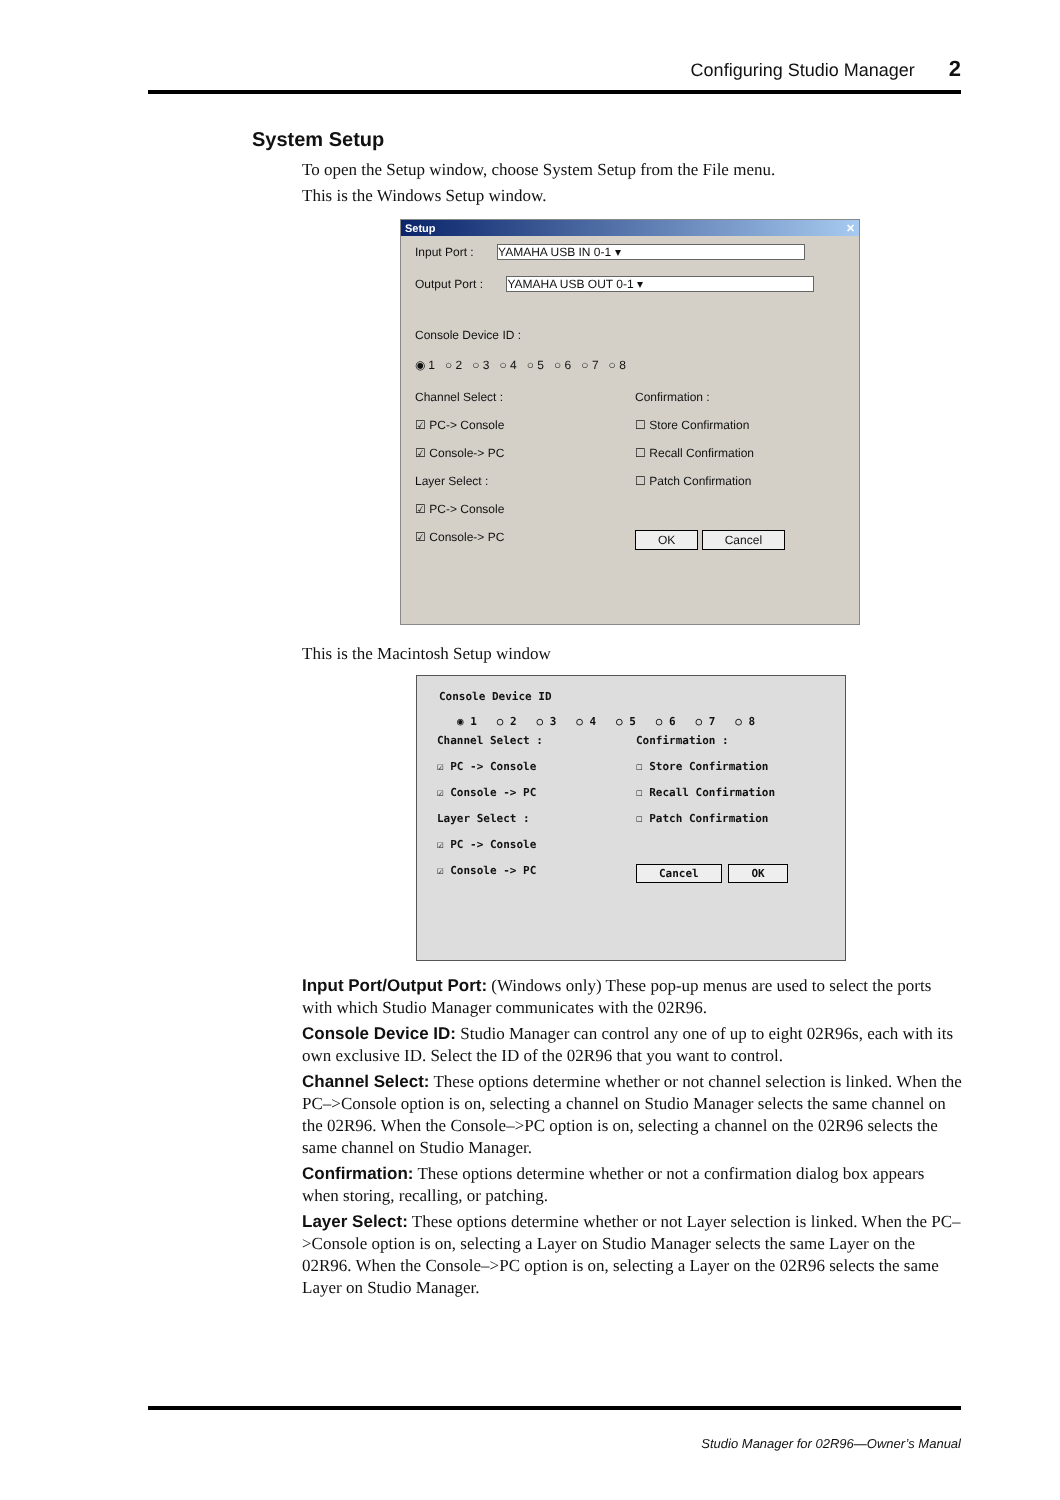Configuring Studio Manager 2
System Setup
To open the Setup window, choose System Setup from the File menu.
This is the Windows Setup window.
Setup ✕
Input Port : YAMAHA USB IN 0-1 ▾
Output Port : YAMAHA USB OUT 0-1 ▾
Console Device ID :
◉ 1 ○ 2 ○ 3 ○ 4 ○ 5 ○ 6 ○ 7 ○ 8
Channel Select :
☑ PC-> Console
☑ Console-> PC
Layer Select :
☑ PC-> Console
☑ Console-> PC
Confirmation :
☐ Store Confirmation
☐ Recall Confirmation
☐ Patch Confirmation
OK Cancel
This is the Macintosh Setup window
Console Device ID
◉ 1 ○ 2 ○ 3 ○ 4 ○ 5 ○ 6 ○ 7 ○ 8
Channel Select :
☑ PC -> Console
☑ Console -> PC
Layer Select :
☑ PC -> Console
☑ Console -> PC
Confirmation :
☐ Store Confirmation
☐ Recall Confirmation
☐ Patch Confirmation
Cancel OK
Input Port/Output Port: (Windows only) These pop-up menus are used to select the ports with which Studio Manager communicates with the 02R96.
Console Device ID: Studio Manager can control any one of up to eight 02R96s, each with its own exclusive ID. Select the ID of the 02R96 that you want to control.
Channel Select: These options determine whether or not channel selection is linked. When the PC–>Console option is on, selecting a channel on Studio Manager selects the same channel on the 02R96. When the Console–>PC option is on, selecting a channel on the 02R96 selects the same channel on Studio Manager.
Confirmation: These options determine whether or not a confirmation dialog box appears when storing, recalling, or patching.
Layer Select: These options determine whether or not Layer selection is linked. When the PC–>Console option is on, selecting a Layer on Studio Manager selects the same Layer on the 02R96. When the Console–>PC option is on, selecting a Layer on the 02R96 selects the same Layer on Studio Manager.
Studio Manager for 02R96—Owner’s Manual